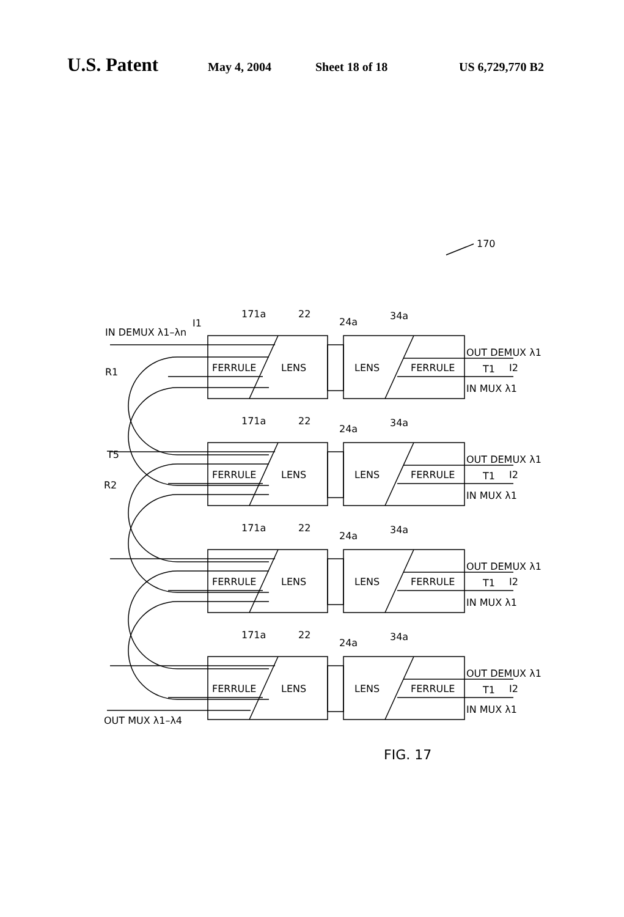U.S. Patent May 4, 2004 Sheet 18 of 18 US 6,729,770 B2
170
IN DEMUX λ1–λn
I1
R1
T5
R2
OUT MUX λ1–λ4
FERRULE
LENS
LENS
FERRULE
171a
22
24a
34a
OUT DEMUX λ1
T1
I2
IN MUX λ1
FIG. 17